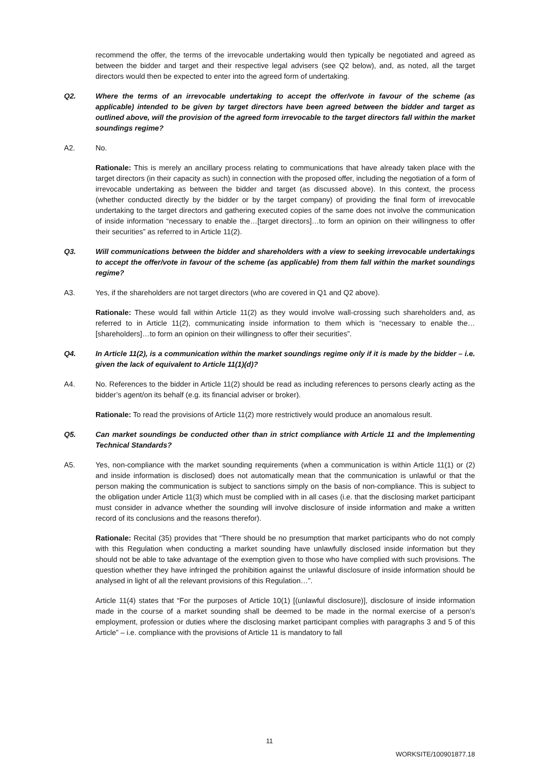recommend the offer, the terms of the irrevocable undertaking would then typically be negotiated and agreed as between the bidder and target and their respective legal advisers (see Q2 below), and, as noted, all the target directors would then be expected to enter into the agreed form of undertaking.
Q2. Where the terms of an irrevocable undertaking to accept the offer/vote in favour of the scheme (as applicable) intended to be given by target directors have been agreed between the bidder and target as outlined above, will the provision of the agreed form irrevocable to the target directors fall within the market soundings regime?
A2. No.
Rationale: This is merely an ancillary process relating to communications that have already taken place with the target directors (in their capacity as such) in connection with the proposed offer, including the negotiation of a form of irrevocable undertaking as between the bidder and target (as discussed above). In this context, the process (whether conducted directly by the bidder or by the target company) of providing the final form of irrevocable undertaking to the target directors and gathering executed copies of the same does not involve the communication of inside information “necessary to enable the…[target directors]…to form an opinion on their willingness to offer their securities” as referred to in Article 11(2).
Q3. Will communications between the bidder and shareholders with a view to seeking irrevocable undertakings to accept the offer/vote in favour of the scheme (as applicable) from them fall within the market soundings regime?
A3. Yes, if the shareholders are not target directors (who are covered in Q1 and Q2 above).
Rationale: These would fall within Article 11(2) as they would involve wall-crossing such shareholders and, as referred to in Article 11(2), communicating inside information to them which is “necessary to enable the…[shareholders]…to form an opinion on their willingness to offer their securities”.
Q4. In Article 11(2), is a communication within the market soundings regime only if it is made by the bidder – i.e. given the lack of equivalent to Article 11(1)(d)?
A4. No. References to the bidder in Article 11(2) should be read as including references to persons clearly acting as the bidder’s agent/on its behalf (e.g. its financial adviser or broker).
Rationale: To read the provisions of Article 11(2) more restrictively would produce an anomalous result.
Q5. Can market soundings be conducted other than in strict compliance with Article 11 and the Implementing Technical Standards?
A5. Yes, non-compliance with the market sounding requirements (when a communication is within Article 11(1) or (2) and inside information is disclosed) does not automatically mean that the communication is unlawful or that the person making the communication is subject to sanctions simply on the basis of non-compliance. This is subject to the obligation under Article 11(3) which must be complied with in all cases (i.e. that the disclosing market participant must consider in advance whether the sounding will involve disclosure of inside information and make a written record of its conclusions and the reasons therefor).
Rationale: Recital (35) provides that “There should be no presumption that market participants who do not comply with this Regulation when conducting a market sounding have unlawfully disclosed inside information but they should not be able to take advantage of the exemption given to those who have complied with such provisions. The question whether they have infringed the prohibition against the unlawful disclosure of inside information should be analysed in light of all the relevant provisions of this Regulation…”.
Article 11(4) states that “For the purposes of Article 10(1) [(unlawful disclosure)], disclosure of inside information made in the course of a market sounding shall be deemed to be made in the normal exercise of a person’s employment, profession or duties where the disclosing market participant complies with paragraphs 3 and 5 of this Article” – i.e. compliance with the provisions of Article 11 is mandatory to fall
11
WORKSITE/100901877.18